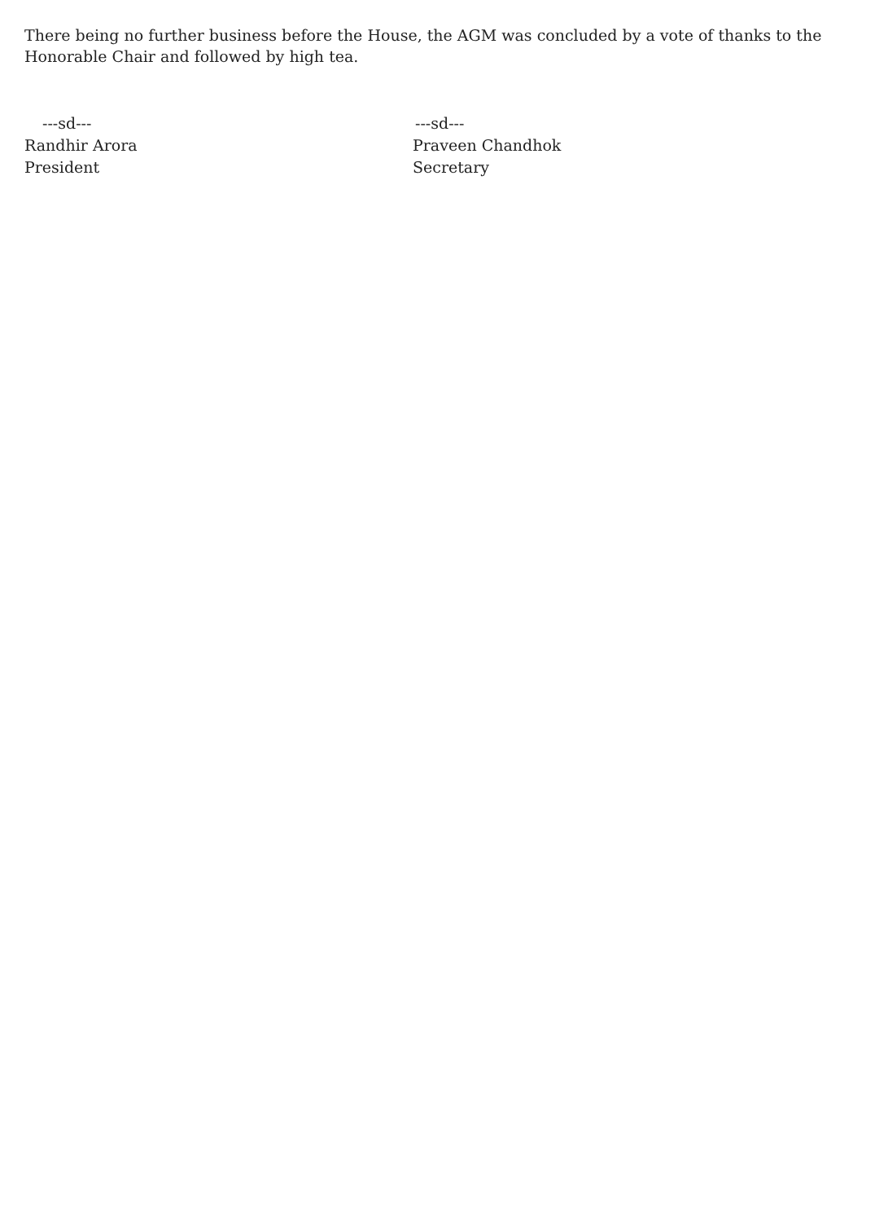There being no further business before the House, the AGM was concluded by a vote of thanks to the Honorable Chair and followed by high tea.
---sd---
Randhir Arora
President
---sd---
Praveen Chandhok
Secretary